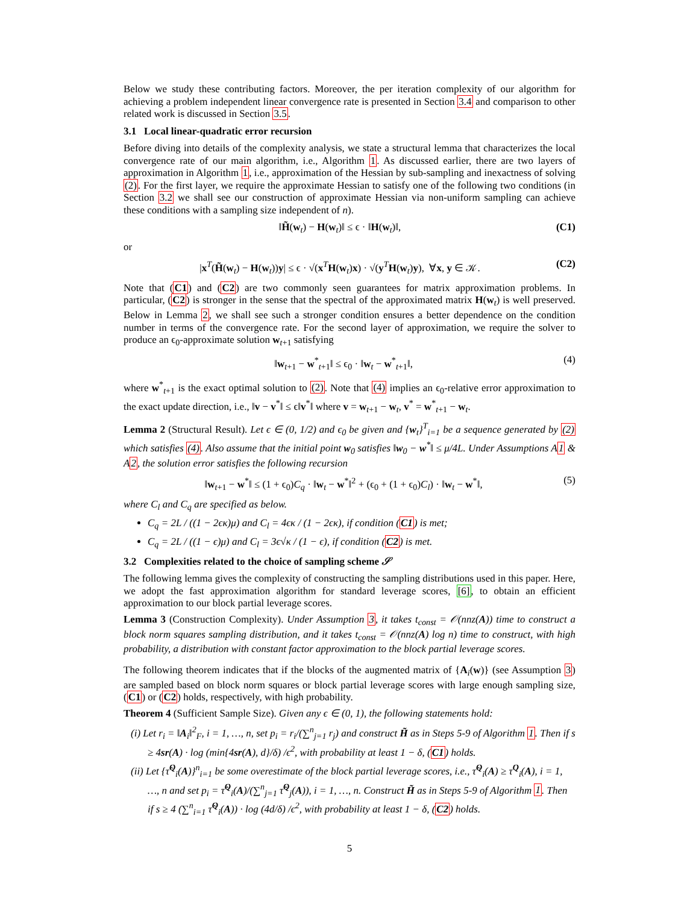Below we study these contributing factors. Moreover, the per iteration complexity of our algorithm for achieving a problem independent linear convergence rate is presented in Section 3.4 and comparison to other related work is discussed in Section 3.5.
3.1 Local linear-quadratic error recursion
Before diving into details of the complexity analysis, we state a structural lemma that characterizes the local convergence rate of our main algorithm, i.e., Algorithm 1. As discussed earlier, there are two layers of approximation in Algorithm 1, i.e., approximation of the Hessian by sub-sampling and inexactness of solving (2). For the first layer, we require the approximate Hessian to satisfy one of the following two conditions (in Section 3.2 we shall see our construction of approximate Hessian via non-uniform sampling can achieve these conditions with a sampling size independent of n).
‖H̃(w<sub>t</sub>) − H(w<sub>t</sub>)‖ ≤ ϵ · ‖H(w<sub>t</sub>)‖, (C1)
or
|x<sup>T</sup>(H̃(w<sub>t</sub>) − H(w<sub>t</sub>))y| ≤ ϵ · √(x<sup>T</sup>H(w<sub>t</sub>)x) · √(y<sup>T</sup>H(w<sub>t</sub>)y), ∀x, y ∈ 𝒦. (C2)
Note that (C1) and (C2) are two commonly seen guarantees for matrix approximation problems. In particular, (C2) is stronger in the sense that the spectral of the approximated matrix H(w<sub>t</sub>) is well preserved. Below in Lemma 2, we shall see such a stronger condition ensures a better dependence on the condition number in terms of the convergence rate. For the second layer of approximation, we require the solver to produce an ϵ<sub>0</sub>-approximate solution w<sub>t+1</sub> satisfying
‖w<sub>t+1</sub> − w<sup>*</sup><sub>t+1</sub>‖ ≤ ϵ<sub>0</sub> · ‖w<sub>t</sub> − w<sup>*</sup><sub>t+1</sub>‖, (4)
where w<sup>*</sup><sub>t+1</sub> is the exact optimal solution to (2). Note that (4) implies an ϵ<sub>0</sub>-relative error approximation to the exact update direction, i.e., ‖v − v<sup>*</sup>‖ ≤ ϵ‖v<sup>*</sup>‖ where v = w<sub>t+1</sub> − w<sub>t</sub>, v<sup>*</sup> = w<sup>*</sup><sub>t+1</sub> − w<sub>t</sub>.
Lemma 2 (Structural Result). Let ϵ ∈ (0, 1/2) and ϵ<sub>0</sub> be given and {w<sub>t</sub>}<sup>T</sup><sub>i=1</sub> be a sequence generated by (2) which satisfies (4). Also assume that the initial point w<sub>0</sub> satisfies ‖w<sub>0</sub> − w<sup>*</sup>‖ ≤ μ/4L. Under Assumptions A1 & A2, the solution error satisfies the following recursion
‖w<sub>t+1</sub> − w<sup>*</sup>‖ ≤ (1 + ϵ<sub>0</sub>)C<sub>q</sub> · ‖w<sub>t</sub> − w<sup>*</sup>‖<sup>2</sup> + (ϵ<sub>0</sub> + (1 + ϵ<sub>0</sub>)C<sub>l</sub>) · ‖w<sub>t</sub> − w<sup>*</sup>‖, (5)
where C<sub>l</sub> and C<sub>q</sub> are specified as below.
C<sub>q</sub> = 2L / ((1 − 2ϵκ)μ) and C<sub>l</sub> = 4ϵκ / (1 − 2ϵκ), if condition (C1) is met;
C<sub>q</sub> = 2L / ((1 − ϵ)μ) and C<sub>l</sub> = 3ϵ√κ / (1 − ϵ), if condition (C2) is met.
3.2 Complexities related to the choice of sampling scheme 𝒮
The following lemma gives the complexity of constructing the sampling distributions used in this paper. Here, we adopt the fast approximation algorithm for standard leverage scores, [6], to obtain an efficient approximation to our block partial leverage scores.
Lemma 3 (Construction Complexity). Under Assumption 3, it takes t<sub>const</sub> = 𝒪(nnz(A)) time to construct a block norm squares sampling distribution, and it takes t<sub>const</sub> = 𝒪(nnz(A) log n) time to construct, with high probability, a distribution with constant factor approximation to the block partial leverage scores.
The following theorem indicates that if the blocks of the augmented matrix of {A<sub>i</sub>(w)} (see Assumption 3) are sampled based on block norm squares or block partial leverage scores with large enough sampling size, (C1) or (C2) holds, respectively, with high probability.
Theorem 4 (Sufficient Sample Size). Given any ϵ ∈ (0, 1), the following statements hold:
(i) Let r<sub>i</sub> = ‖A<sub>i</sub>‖<sup>2</sup><sub>F</sub>, i = 1, …, n, set p<sub>i</sub> = r<sub>i</sub>/(∑<sup>n</sup><sub>j=1</sub> r<sub>j</sub>) and construct H̃ as in Steps 5-9 of Algorithm 1. Then if s ≥ 4sr(A) · log (min{4sr(A), d}/δ) /ϵ<sup>2</sup>, with probability at least 1 − δ, (C1) holds.
(ii) Let {τ̂<sup>Q</sup><sub>i</sub>(A)}<sup>n</sup><sub>i=1</sub> be some overestimate of the block partial leverage scores, i.e., τ̂<sup>Q</sup><sub>i</sub>(A) ≥ τ<sup>Q</sup><sub>i</sub>(A), i = 1, …, n and set p<sub>i</sub> = τ̂<sup>Q</sup><sub>i</sub>(A)/(∑<sup>n</sup><sub>j=1</sub> τ̂<sup>Q</sup><sub>j</sub>(A)), i = 1, …, n. Construct H̃ as in Steps 5-9 of Algorithm 1. Then if s ≥ 4 (∑<sup>n</sup><sub>i=1</sub> τ̂<sup>Q</sup><sub>i</sub>(A)) · log (4d/δ) /ϵ<sup>2</sup>, with probability at least 1 − δ, (C2) holds.
5